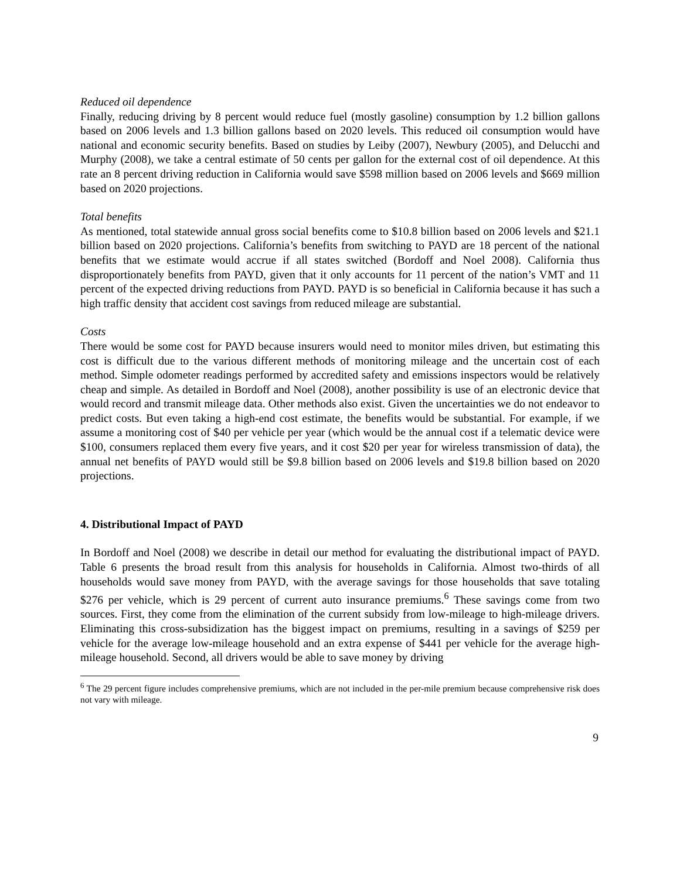Reduced oil dependence
Finally, reducing driving by 8 percent would reduce fuel (mostly gasoline) consumption by 1.2 billion gallons based on 2006 levels and 1.3 billion gallons based on 2020 levels. This reduced oil consumption would have national and economic security benefits. Based on studies by Leiby (2007), Newbury (2005), and Delucchi and Murphy (2008), we take a central estimate of 50 cents per gallon for the external cost of oil dependence. At this rate an 8 percent driving reduction in California would save $598 million based on 2006 levels and $669 million based on 2020 projections.
Total benefits
As mentioned, total statewide annual gross social benefits come to $10.8 billion based on 2006 levels and $21.1 billion based on 2020 projections. California’s benefits from switching to PAYD are 18 percent of the national benefits that we estimate would accrue if all states switched (Bordoff and Noel 2008). California thus disproportionately benefits from PAYD, given that it only accounts for 11 percent of the nation’s VMT and 11 percent of the expected driving reductions from PAYD. PAYD is so beneficial in California because it has such a high traffic density that accident cost savings from reduced mileage are substantial.
Costs
There would be some cost for PAYD because insurers would need to monitor miles driven, but estimating this cost is difficult due to the various different methods of monitoring mileage and the uncertain cost of each method. Simple odometer readings performed by accredited safety and emissions inspectors would be relatively cheap and simple. As detailed in Bordoff and Noel (2008), another possibility is use of an electronic device that would record and transmit mileage data. Other methods also exist. Given the uncertainties we do not endeavor to predict costs. But even taking a high-end cost estimate, the benefits would be substantial. For example, if we assume a monitoring cost of $40 per vehicle per year (which would be the annual cost if a telematic device were $100, consumers replaced them every five years, and it cost $20 per year for wireless transmission of data), the annual net benefits of PAYD would still be $9.8 billion based on 2006 levels and $19.8 billion based on 2020 projections.
4. Distributional Impact of PAYD
In Bordoff and Noel (2008) we describe in detail our method for evaluating the distributional impact of PAYD. Table 6 presents the broad result from this analysis for households in California. Almost two-thirds of all households would save money from PAYD, with the average savings for those households that save totaling $276 per vehicle, which is 29 percent of current auto insurance premiums.<sup>6</sup> These savings come from two sources. First, they come from the elimination of the current subsidy from low-mileage to high-mileage drivers. Eliminating this cross-subsidization has the biggest impact on premiums, resulting in a savings of $259 per vehicle for the average low-mileage household and an extra expense of $441 per vehicle for the average high-mileage household. Second, all drivers would be able to save money by driving
<sup>6</sup> The 29 percent figure includes comprehensive premiums, which are not included in the per-mile premium because comprehensive risk does not vary with mileage.
9